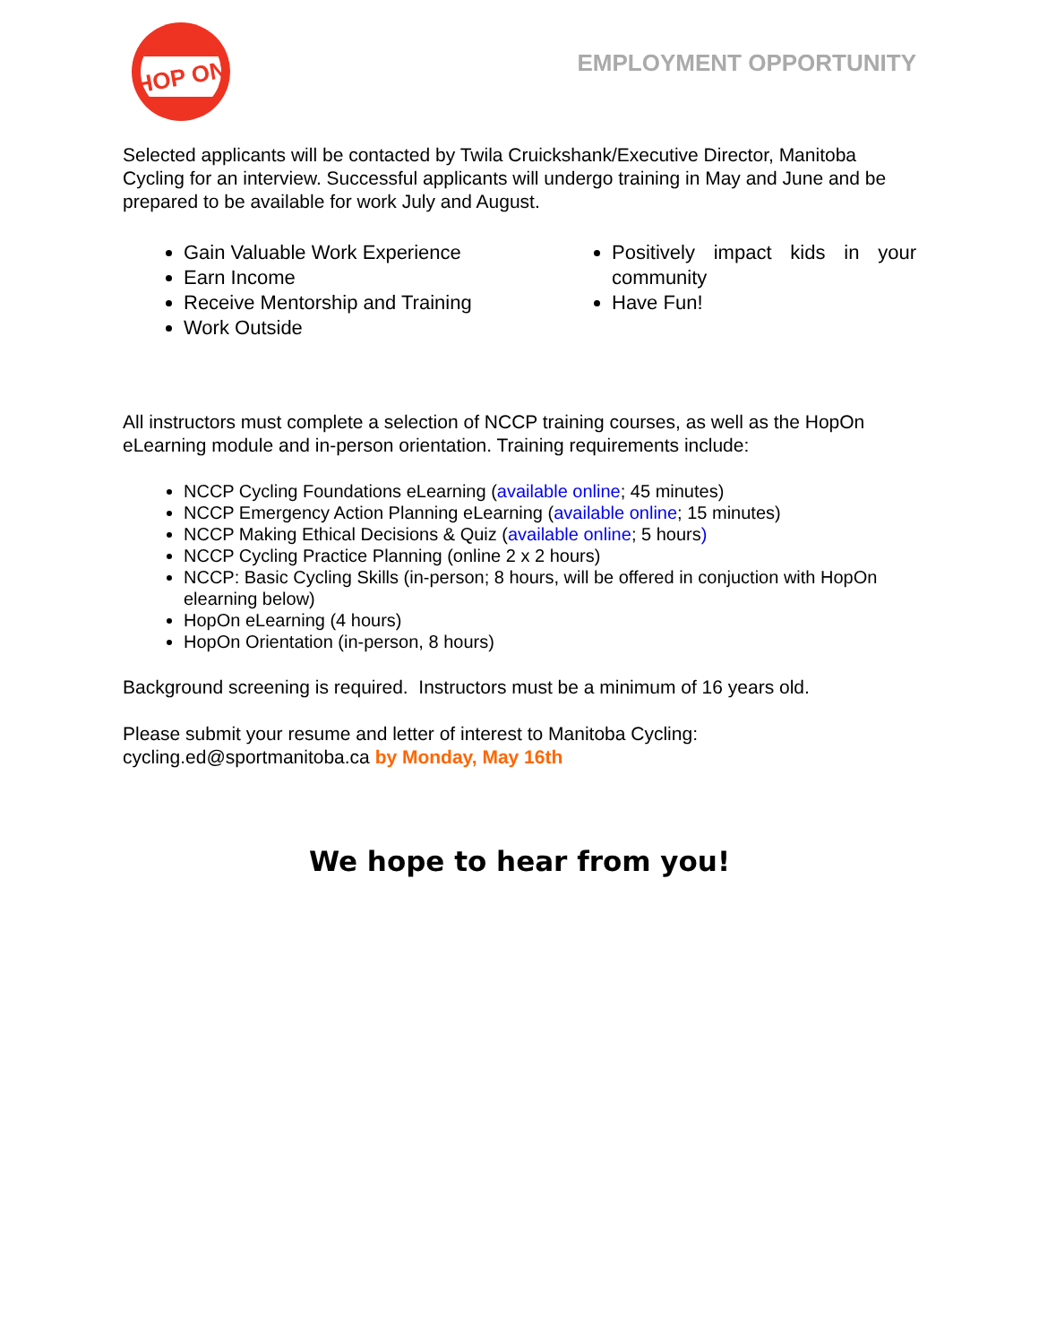HOP ON
EMPLOYMENT OPPORTUNITY
Selected applicants will be contacted by Twila Cruickshank/Executive Director, Manitoba Cycling for an interview. Successful applicants will undergo training in May and June and be prepared to be available for work July and August.
Gain Valuable Work Experience
Earn Income
Receive Mentorship and Training
Work Outside
Positively impact kids in your community
Have Fun!
All instructors must complete a selection of NCCP training courses, as well as the HopOn eLearning module and in-person orientation. Training requirements include:
NCCP Cycling Foundations eLearning (available online; 45 minutes)
NCCP Emergency Action Planning eLearning (available online; 15 minutes)
NCCP Making Ethical Decisions & Quiz (available online; 5 hours)
NCCP Cycling Practice Planning (online 2 x 2 hours)
NCCP: Basic Cycling Skills (in-person; 8 hours, will be offered in conjuction with HopOn elearning below)
HopOn eLearning (4 hours)
HopOn Orientation (in-person, 8 hours)
Background screening is required. Instructors must be a minimum of 16 years old.
Please submit your resume and letter of interest to Manitoba Cycling:
cycling.ed@sportmanitoba.ca by Monday, May 16th
We hope to hear from you!